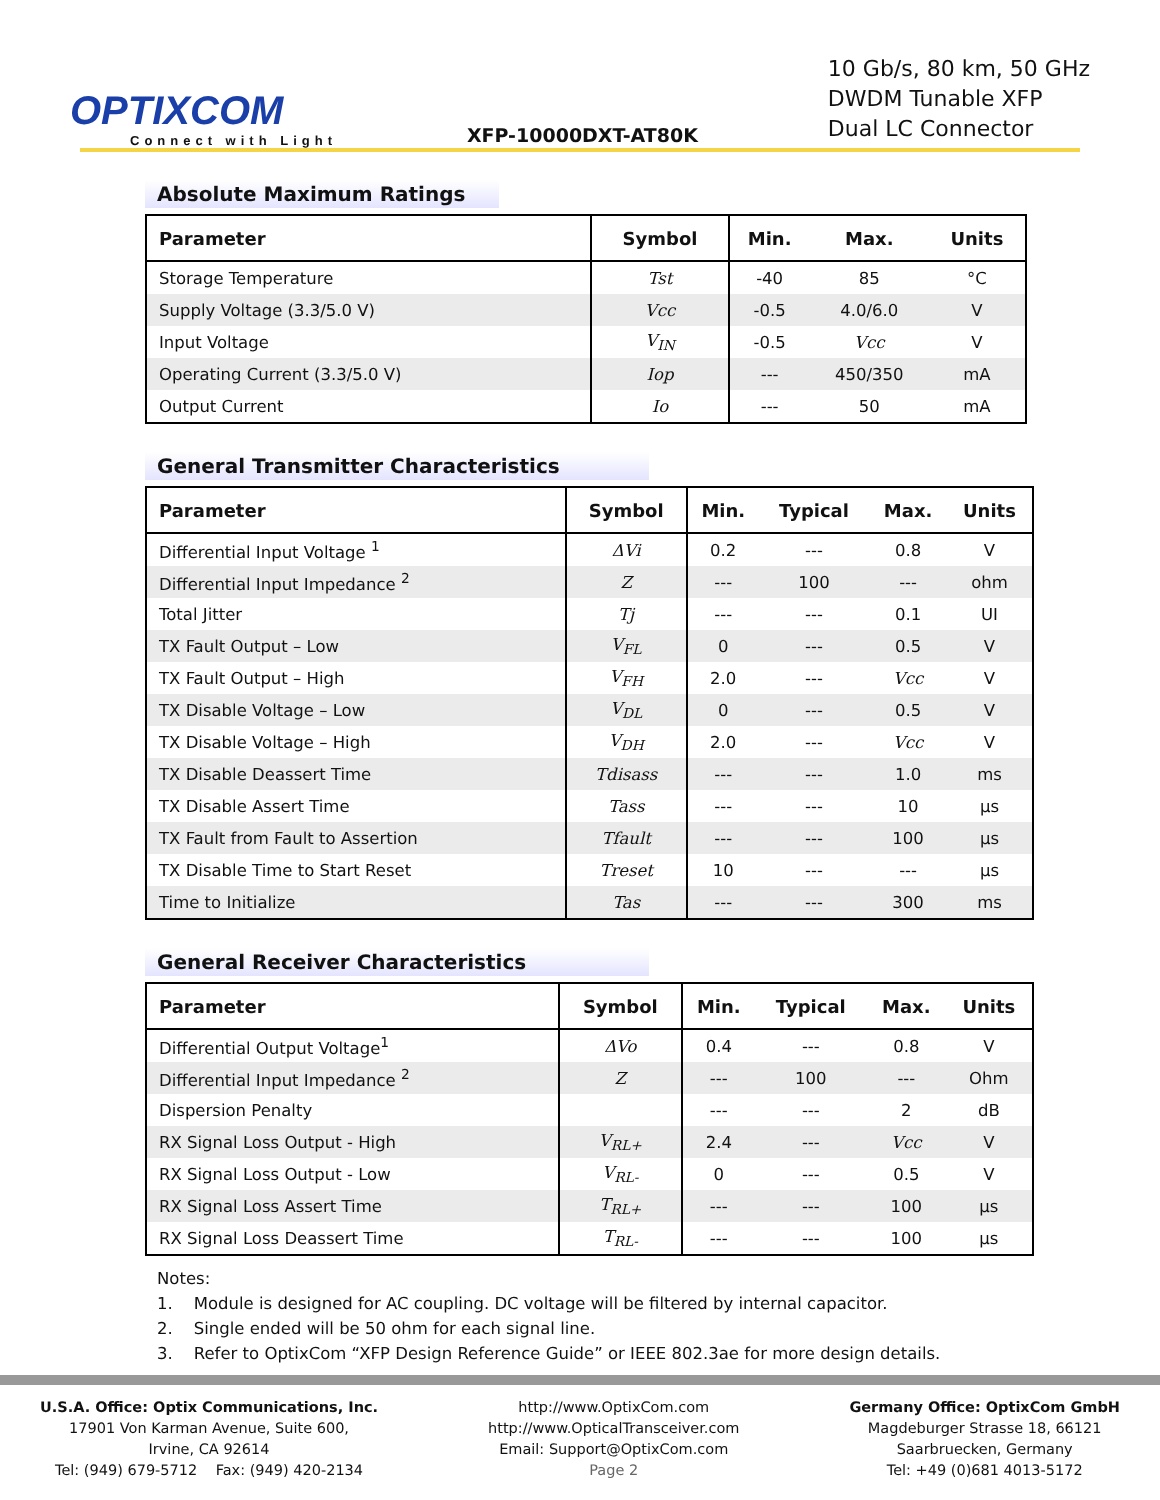OPTIXCOM
Connect with Light
XFP-10000DXT-AT80K
10 Gb/s, 80 km, 50 GHz
DWDM Tunable XFP
Dual LC Connector
Absolute Maximum Ratings
| Parameter | Symbol | Min. | Max. | Units |
| --- | --- | --- | --- | --- |
| Storage Temperature | Tst | -40 | 85 | °C |
| Supply Voltage (3.3/5.0 V) | Vcc | -0.5 | 4.0/6.0 | V |
| Input Voltage | V<sub>IN</sub> | -0.5 | Vcc | V |
| Operating Current (3.3/5.0 V) | Iop | --- | 450/350 | mA |
| Output Current | Io | --- | 50 | mA |
General Transmitter Characteristics
| Parameter | Symbol | Min. | Typical | Max. | Units |
| --- | --- | --- | --- | --- | --- |
| Differential Input Voltage <sup>1</sup> | ΔVi | 0.2 | --- | 0.8 | V |
| Differential Input Impedance <sup>2</sup> | Z | --- | 100 | --- | ohm |
| Total Jitter | Tj | --- | --- | 0.1 | UI |
| TX Fault Output – Low | V<sub>FL</sub> | 0 | --- | 0.5 | V |
| TX Fault Output – High | V<sub>FH</sub> | 2.0 | --- | Vcc | V |
| TX Disable Voltage – Low | V<sub>DL</sub> | 0 | --- | 0.5 | V |
| TX Disable Voltage – High | V<sub>DH</sub> | 2.0 | --- | Vcc | V |
| TX Disable Deassert Time | Tdisass | --- | --- | 1.0 | ms |
| TX Disable Assert Time | Tass | --- | --- | 10 | µs |
| TX Fault from Fault to Assertion | Tfault | --- | --- | 100 | µs |
| TX Disable Time to Start Reset | Treset | 10 | --- | --- | µs |
| Time to Initialize | Tas | --- | --- | 300 | ms |
General Receiver Characteristics
| Parameter | Symbol | Min. | Typical | Max. | Units |
| --- | --- | --- | --- | --- | --- |
| Differential Output Voltage<sup>1</sup> | ΔVo | 0.4 | --- | 0.8 | V |
| Differential Input Impedance <sup>2</sup> | Z | --- | 100 | --- | Ohm |
| Dispersion Penalty | | --- | --- | 2 | dB |
| RX Signal Loss Output - High | V<sub>RL+</sub> | 2.4 | --- | Vcc | V |
| RX Signal Loss Output - Low | V<sub>RL-</sub> | 0 | --- | 0.5 | V |
| RX Signal Loss Assert Time | T<sub>RL+</sub> | --- | --- | 100 | µs |
| RX Signal Loss Deassert Time | T<sub>RL-</sub> | --- | --- | 100 | µs |
Notes:
1. Module is designed for AC coupling. DC voltage will be filtered by internal capacitor.
2. Single ended will be 50 ohm for each signal line.
3. Refer to OptixCom “XFP Design Reference Guide” or IEEE 802.3ae for more design details.
U.S.A. Office: Optix Communications, Inc.
17901 Von Karman Avenue, Suite 600,
Irvine, CA 92614
Tel: (949) 679-5712 Fax: (949) 420-2134
http://www.OptixCom.com
http://www.OpticalTransceiver.com
Email: Support@OptixCom.com
Page 2
Germany Office: OptixCom GmbH
Magdeburger Strasse 18, 66121
Saarbruecken, Germany
Tel: +49 (0)681 4013-5172